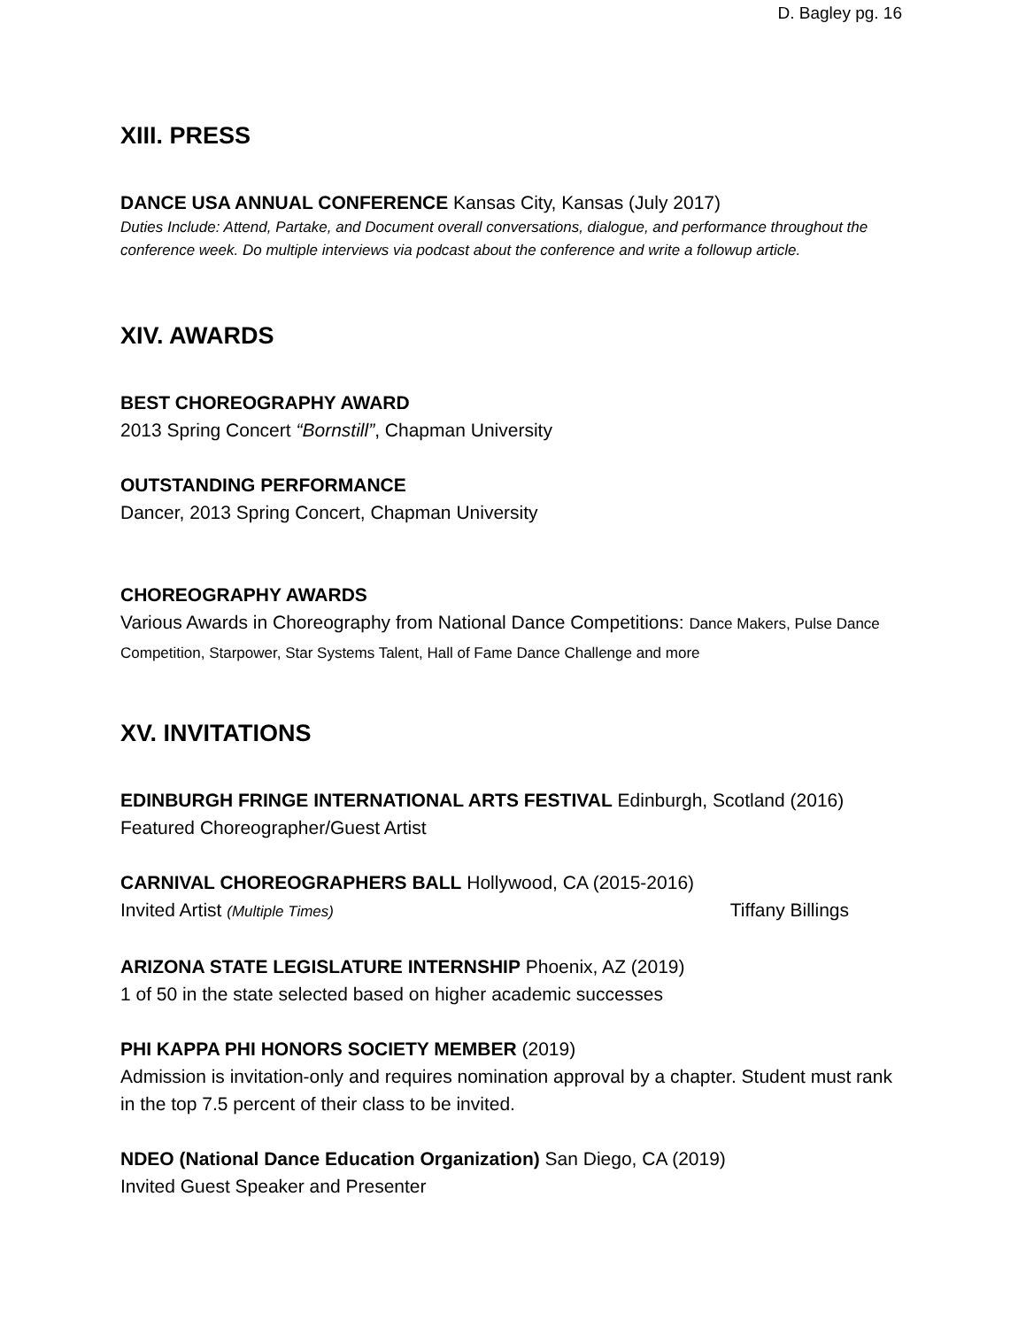D. Bagley pg. 16
XIII. PRESS
DANCE USA ANNUAL CONFERENCE Kansas City, Kansas (July 2017)
Duties Include: Attend, Partake, and Document overall conversations, dialogue, and performance throughout the conference week. Do multiple interviews via podcast about the conference and write a followup article.
XIV. AWARDS
BEST CHOREOGRAPHY AWARD
2013 Spring Concert “Bornstill”, Chapman University
OUTSTANDING PERFORMANCE
Dancer, 2013 Spring Concert, Chapman University
CHOREOGRAPHY AWARDS
Various Awards in Choreography from National Dance Competitions: Dance Makers, Pulse Dance Competition, Starpower, Star Systems Talent, Hall of Fame Dance Challenge and more
XV. INVITATIONS
EDINBURGH FRINGE INTERNATIONAL ARTS FESTIVAL Edinburgh, Scotland (2016)
Featured Choreographer/Guest Artist
CARNIVAL CHOREOGRAPHERS BALL Hollywood, CA (2015-2016)
Invited Artist (Multiple Times) Tiffany Billings
ARIZONA STATE LEGISLATURE INTERNSHIP Phoenix, AZ (2019)
1 of 50 in the state selected based on higher academic successes
PHI KAPPA PHI HONORS SOCIETY MEMBER (2019)
Admission is invitation-only and requires nomination approval by a chapter. Student must rank in the top 7.5 percent of their class to be invited.
NDEO (National Dance Education Organization) San Diego, CA (2019)
Invited Guest Speaker and Presenter